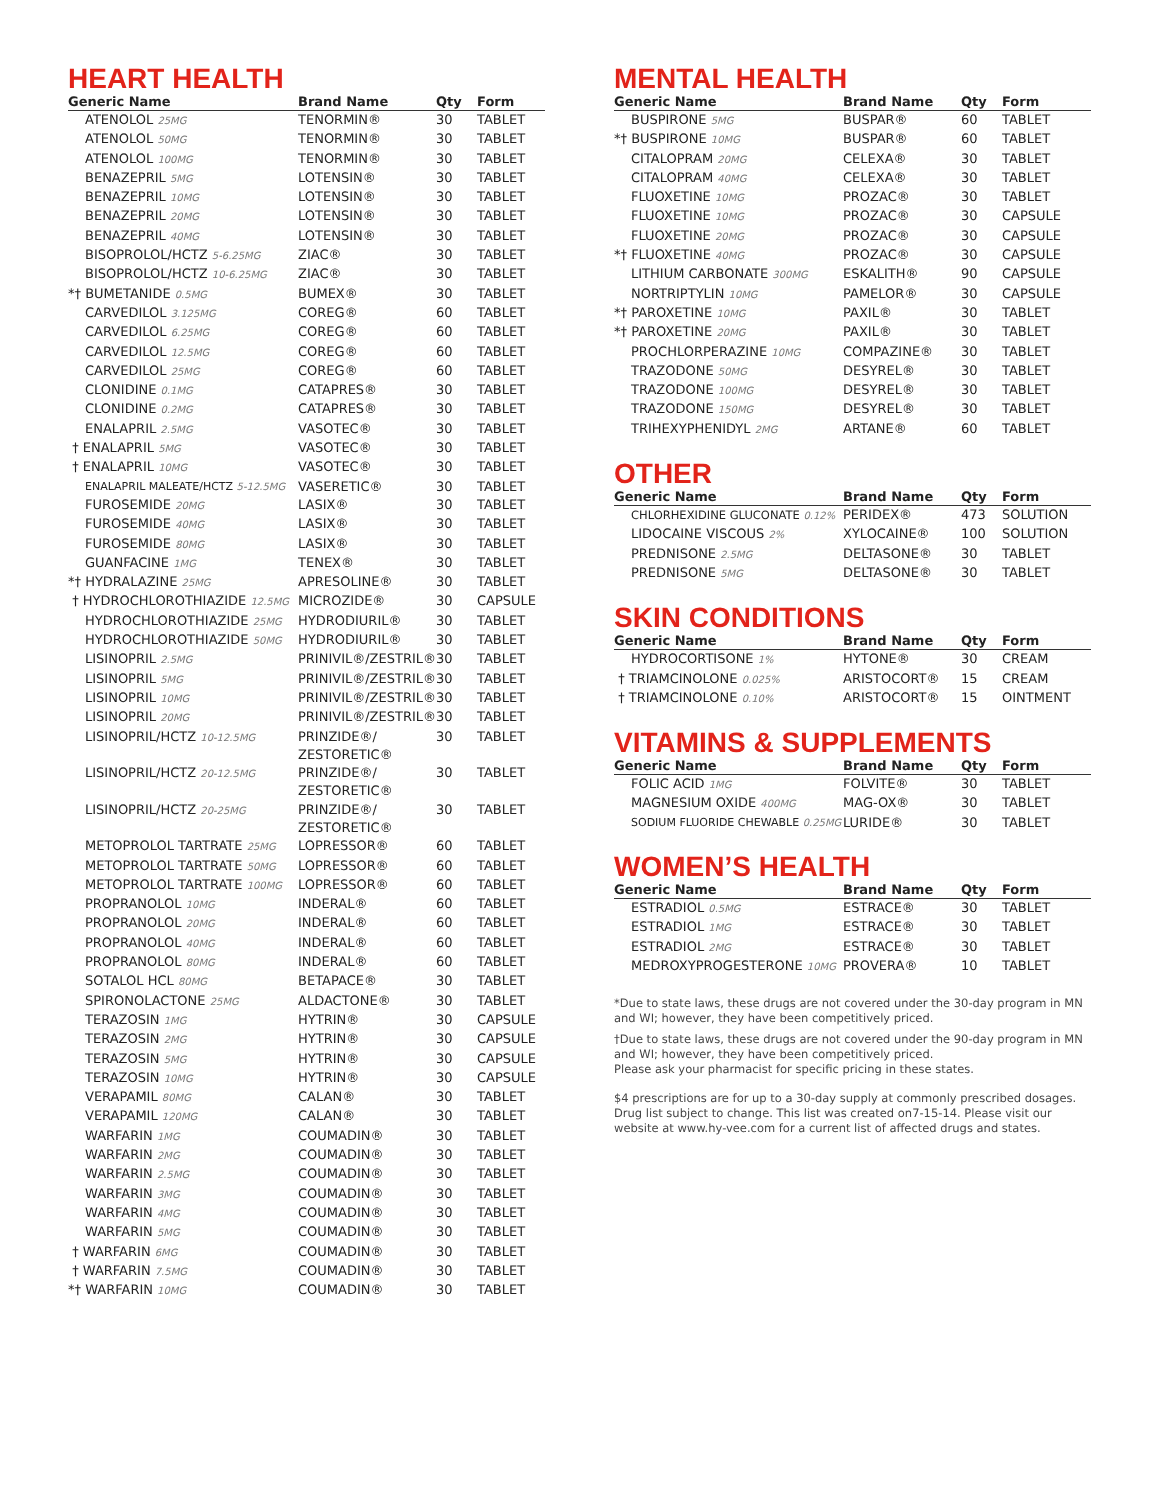HEART HEALTH
| Generic Name | Brand Name | Qty | Form |
| --- | --- | --- | --- |
| ATENOLOL 25MG | TENORMIN® | 30 | TABLET |
| ATENOLOL 50MG | TENORMIN® | 30 | TABLET |
| ATENOLOL 100MG | TENORMIN® | 30 | TABLET |
| BENAZEPRIL 5MG | LOTENSIN® | 30 | TABLET |
| BENAZEPRIL 10MG | LOTENSIN® | 30 | TABLET |
| BENAZEPRIL 20MG | LOTENSIN® | 30 | TABLET |
| BENAZEPRIL 40MG | LOTENSIN® | 30 | TABLET |
| BISOPROLOL/HCTZ 5-6.25MG | ZIAC® | 30 | TABLET |
| BISOPROLOL/HCTZ 10-6.25MG | ZIAC® | 30 | TABLET |
| *† BUMETANIDE 0.5MG | BUMEX® | 30 | TABLET |
| CARVEDILOL 3.125MG | COREG® | 60 | TABLET |
| CARVEDILOL 6.25MG | COREG® | 60 | TABLET |
| CARVEDILOL 12.5MG | COREG® | 60 | TABLET |
| CARVEDILOL 25MG | COREG® | 60 | TABLET |
| CLONIDINE 0.1MG | CATAPRES® | 30 | TABLET |
| CLONIDINE 0.2MG | CATAPRES® | 30 | TABLET |
| ENALAPRIL 2.5MG | VASOTEC® | 30 | TABLET |
| † ENALAPRIL 5MG | VASOTEC® | 30 | TABLET |
| † ENALAPRIL 10MG | VASOTEC® | 30 | TABLET |
| ENALAPRIL MALEATE/HCTZ 5-12.5MG | VASERETIC® | 30 | TABLET |
| FUROSEMIDE 20MG | LASIX® | 30 | TABLET |
| FUROSEMIDE 40MG | LASIX® | 30 | TABLET |
| FUROSEMIDE 80MG | LASIX® | 30 | TABLET |
| GUANFACINE 1MG | TENEX® | 30 | TABLET |
| *† HYDRALAZINE 25MG | APRESOLINE® | 30 | TABLET |
| † HYDROCHLOROTHIAZIDE 12.5MG | MICROZIDE® | 30 | CAPSULE |
| HYDROCHLOROTHIAZIDE 25MG | HYDRODIURIL® | 30 | TABLET |
| HYDROCHLOROTHIAZIDE 50MG | HYDRODIURIL® | 30 | TABLET |
| LISINOPRIL 2.5MG | PRINIVIL®/ZESTRIL® | 30 | TABLET |
| LISINOPRIL 5MG | PRINIVIL®/ZESTRIL® | 30 | TABLET |
| LISINOPRIL 10MG | PRINIVIL®/ZESTRIL® | 30 | TABLET |
| LISINOPRIL 20MG | PRINIVIL®/ZESTRIL® | 30 | TABLET |
| LISINOPRIL/HCTZ 10-12.5MG | PRINZIDE®/ ZESTORETIC® | 30 | TABLET |
| LISINOPRIL/HCTZ 20-12.5MG | PRINZIDE®/ ZESTORETIC® | 30 | TABLET |
| LISINOPRIL/HCTZ 20-25MG | PRINZIDE®/ ZESTORETIC® | 30 | TABLET |
| METOPROLOL TARTRATE 25MG | LOPRESSOR® | 60 | TABLET |
| METOPROLOL TARTRATE 50MG | LOPRESSOR® | 60 | TABLET |
| METOPROLOL TARTRATE 100MG | LOPRESSOR® | 60 | TABLET |
| PROPRANOLOL 10MG | INDERAL® | 60 | TABLET |
| PROPRANOLOL 20MG | INDERAL® | 60 | TABLET |
| PROPRANOLOL 40MG | INDERAL® | 60 | TABLET |
| PROPRANOLOL 80MG | INDERAL® | 60 | TABLET |
| SOTALOL HCL 80MG | BETAPACE® | 30 | TABLET |
| SPIRONOLACTONE 25MG | ALDACTONE® | 30 | TABLET |
| TERAZOSIN 1MG | HYTRIN® | 30 | CAPSULE |
| TERAZOSIN 2MG | HYTRIN® | 30 | CAPSULE |
| TERAZOSIN 5MG | HYTRIN® | 30 | CAPSULE |
| TERAZOSIN 10MG | HYTRIN® | 30 | CAPSULE |
| VERAPAMIL 80MG | CALAN® | 30 | TABLET |
| VERAPAMIL 120MG | CALAN® | 30 | TABLET |
| WARFARIN 1MG | COUMADIN® | 30 | TABLET |
| WARFARIN 2MG | COUMADIN® | 30 | TABLET |
| WARFARIN 2.5MG | COUMADIN® | 30 | TABLET |
| WARFARIN 3MG | COUMADIN® | 30 | TABLET |
| WARFARIN 4MG | COUMADIN® | 30 | TABLET |
| WARFARIN 5MG | COUMADIN® | 30 | TABLET |
| † WARFARIN 6MG | COUMADIN® | 30 | TABLET |
| † WARFARIN 7.5MG | COUMADIN® | 30 | TABLET |
| *† WARFARIN 10MG | COUMADIN® | 30 | TABLET |
MENTAL HEALTH
| Generic Name | Brand Name | Qty | Form |
| --- | --- | --- | --- |
| BUSPIRONE 5MG | BUSPAR® | 60 | TABLET |
| *† BUSPIRONE 10MG | BUSPAR® | 60 | TABLET |
| CITALOPRAM 20MG | CELEXA® | 30 | TABLET |
| CITALOPRAM 40MG | CELEXA® | 30 | TABLET |
| FLUOXETINE 10MG | PROZAC® | 30 | TABLET |
| FLUOXETINE 10MG | PROZAC® | 30 | CAPSULE |
| FLUOXETINE 20MG | PROZAC® | 30 | CAPSULE |
| *† FLUOXETINE 40MG | PROZAC® | 30 | CAPSULE |
| LITHIUM CARBONATE 300MG | ESKALITH® | 90 | CAPSULE |
| NORTRIPTYLIN 10MG | PAMELOR® | 30 | CAPSULE |
| *† PAROXETINE 10MG | PAXIL® | 30 | TABLET |
| *† PAROXETINE 20MG | PAXIL® | 30 | TABLET |
| PROCHLORPERAZINE 10MG | COMPAZINE® | 30 | TABLET |
| TRAZODONE 50MG | DESYREL® | 30 | TABLET |
| TRAZODONE 100MG | DESYREL® | 30 | TABLET |
| TRAZODONE 150MG | DESYREL® | 30 | TABLET |
| TRIHEXYPHENIDYL 2MG | ARTANE® | 60 | TABLET |
OTHER
| Generic Name | Brand Name | Qty | Form |
| --- | --- | --- | --- |
| CHLORHEXIDINE GLUCONATE 0.12% | PERIDEX® | 473 | SOLUTION |
| LIDOCAINE VISCOUS 2% | XYLOCAINE® | 100 | SOLUTION |
| PREDNISONE 2.5MG | DELTASONE® | 30 | TABLET |
| PREDNISONE 5MG | DELTASONE® | 30 | TABLET |
SKIN CONDITIONS
| Generic Name | Brand Name | Qty | Form |
| --- | --- | --- | --- |
| HYDROCORTISONE 1% | HYTONE® | 30 | CREAM |
| † TRIAMCINOLONE 0.025% | ARISTOCORT® | 15 | CREAM |
| † TRIAMCINOLONE 0.10% | ARISTOCORT® | 15 | OINTMENT |
VITAMINS & SUPPLEMENTS
| Generic Name | Brand Name | Qty | Form |
| --- | --- | --- | --- |
| FOLIC ACID 1MG | FOLVITE® | 30 | TABLET |
| MAGNESIUM OXIDE 400MG | MAG-OX® | 30 | TABLET |
| SODIUM FLUORIDE CHEWABLE 0.25MG | LURIDE® | 30 | TABLET |
WOMEN’S HEALTH
| Generic Name | Brand Name | Qty | Form |
| --- | --- | --- | --- |
| ESTRADIOL 0.5MG | ESTRACE® | 30 | TABLET |
| ESTRADIOL 1MG | ESTRACE® | 30 | TABLET |
| ESTRADIOL 2MG | ESTRACE® | 30 | TABLET |
| MEDROXYPROGESTERONE 10MG | PROVERA® | 10 | TABLET |
*Due to state laws, these drugs are not covered under the 30-day program in MN and WI; however, they have been competitively priced.
†Due to state laws, these drugs are not covered under the 90-day program in MN and WI; however, they have been competitively priced.
Please ask your pharmacist for specific pricing in these states.
$4 prescriptions are for up to a 30-day supply at commonly prescribed dosages. Drug list subject to change. This list was created on7-15-14. Please visit our website at www.hy-vee.com for a current list of affected drugs and states.